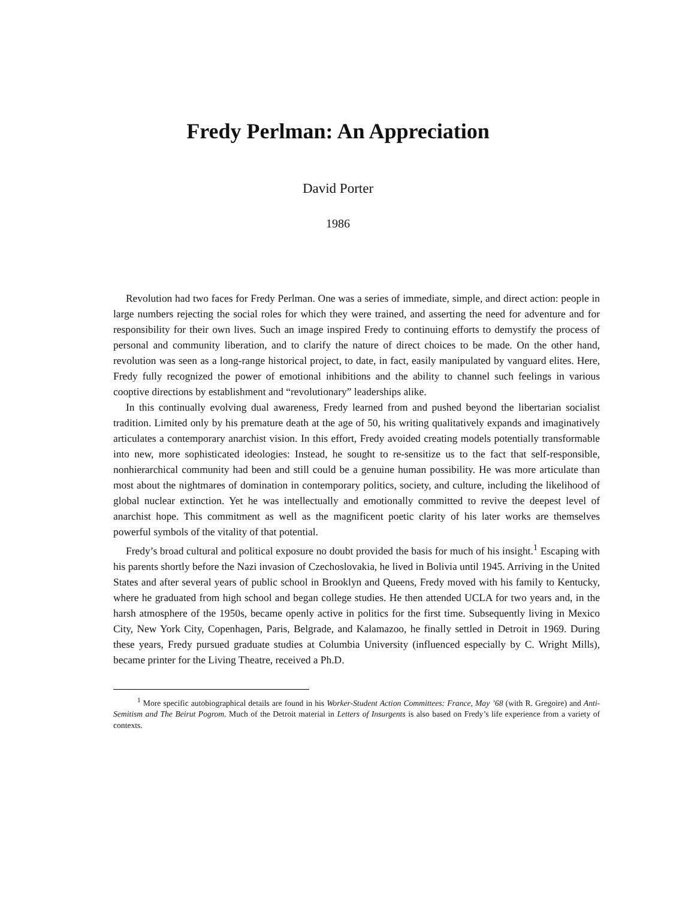Fredy Perlman: An Appreciation
David Porter
1986
Revolution had two faces for Fredy Perlman. One was a series of immediate, simple, and direct action: people in large numbers rejecting the social roles for which they were trained, and asserting the need for adventure and for responsibility for their own lives. Such an image inspired Fredy to continuing efforts to demystify the process of personal and community liberation, and to clarify the nature of direct choices to be made. On the other hand, revolution was seen as a long-range historical project, to date, in fact, easily manipulated by vanguard elites. Here, Fredy fully recognized the power of emotional inhibitions and the ability to channel such feelings in various cooptive directions by establishment and “revolutionary” leaderships alike.
In this continually evolving dual awareness, Fredy learned from and pushed beyond the libertarian socialist tradition. Limited only by his premature death at the age of 50, his writing qualitatively expands and imaginatively articulates a contemporary anarchist vision. In this effort, Fredy avoided creating models potentially transformable into new, more sophisticated ideologies: Instead, he sought to re-sensitize us to the fact that self-responsible, nonhierarchical community had been and still could be a genuine human possibility. He was more articulate than most about the nightmares of domination in contemporary politics, society, and culture, including the likelihood of global nuclear extinction. Yet he was intellectually and emotionally committed to revive the deepest level of anarchist hope. This commitment as well as the magnificent poetic clarity of his later works are themselves powerful symbols of the vitality of that potential.
Fredy’s broad cultural and political exposure no doubt provided the basis for much of his insight.<sup>1</sup> Escaping with his parents shortly before the Nazi invasion of Czechoslovakia, he lived in Bolivia until 1945. Arriving in the United States and after several years of public school in Brooklyn and Queens, Fredy moved with his family to Kentucky, where he graduated from high school and began college studies. He then attended UCLA for two years and, in the harsh atmosphere of the 1950s, became openly active in politics for the first time. Subsequently living in Mexico City, New York City, Copenhagen, Paris, Belgrade, and Kalamazoo, he finally settled in Detroit in 1969. During these years, Fredy pursued graduate studies at Columbia University (influenced especially by C. Wright Mills), became printer for the Living Theatre, received a Ph.D.
<sup>1</sup> More specific autobiographical details are found in his Worker-Student Action Committees: France, May ’68 (with R. Gregoire) and Anti-Semitism and The Beirut Pogrom. Much of the Detroit material in Letters of Insurgents is also based on Fredy’s life experience from a variety of contexts.